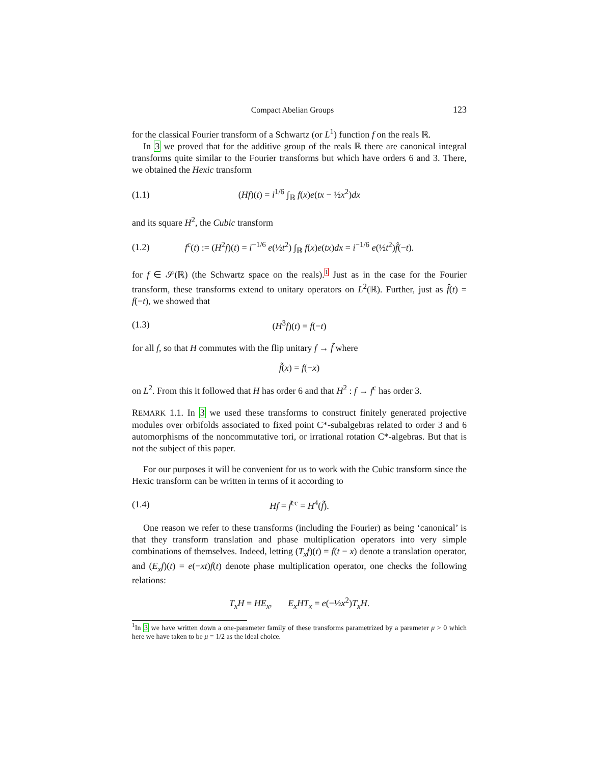Compact Abelian Groups 123
for the classical Fourier transform of a Schwartz (or L<sup>1</sup>) function f on the reals ℝ.
In 3 we proved that for the additive group of the reals ℝ there are canonical integral transforms quite similar to the Fourier transforms but which have orders 6 and 3. There, we obtained the Hexic transform
(1.1) (Hf)(t) = i<sup>1/6</sup> ∫<sub>ℝ</sub> f(x)e(tx − ½x<sup>2</sup>)dx
and its square H<sup>2</sup>, the Cubic transform
(1.2) f<sup>c</sup>(t) := (H<sup>2</sup>f)(t) = i<sup>−1/6</sup> e(½t<sup>2</sup>) ∫<sub>ℝ</sub> f(x)e(tx)dx = i<sup>−1/6</sup> e(½t<sup>2</sup>)f̂(−t).
for f ∈ 𝒮(ℝ) (the Schwartz space on the reals).<sup>1</sup> Just as in the case for the Fourier transform, these transforms extend to unitary operators on L<sup>2</sup>(ℝ). Further, just as f̂̂(t) = f(−t), we showed that
(1.3) (H<sup>3</sup>f)(t) = f(−t)
for all f, so that H commutes with the flip unitary f → f̃ where
f̃(x) = f(−x)
on L<sup>2</sup>. From this it followed that H has order 6 and that H<sup>2</sup> : f → f<sup>c</sup> has order 3.
REMARK 1.1. In 3 we used these transforms to construct finitely generated projective modules over orbifolds associated to fixed point C*-subalgebras related to order 3 and 6 automorphisms of the noncommutative tori, or irrational rotation C*-algebras. But that is not the subject of this paper.
For our purposes it will be convenient for us to work with the Cubic transform since the Hexic transform can be written in terms of it according to
(1.4) Hf = f̃<sup>cc</sup> = H<sup>4</sup>(f̃).
One reason we refer to these transforms (including the Fourier) as being ‘canonical’ is that they transform translation and phase multiplication operators into very simple combinations of themselves. Indeed, letting (T<sub>x</sub>f)(t) = f(t − x) denote a translation operator, and (E<sub>x</sub>f)(t) = e(−xt)f(t) denote phase multiplication operator, one checks the following relations:
T<sub>x</sub>H = HE<sub>x</sub>, E<sub>x</sub>HT<sub>x</sub> = e(−½x<sup>2</sup>)T<sub>x</sub>H.
<sup>1</sup> In 3 we have written down a one-parameter family of these transforms parametrized by a parameter μ > 0 which here we have taken to be μ = 1/2 as the ideal choice.